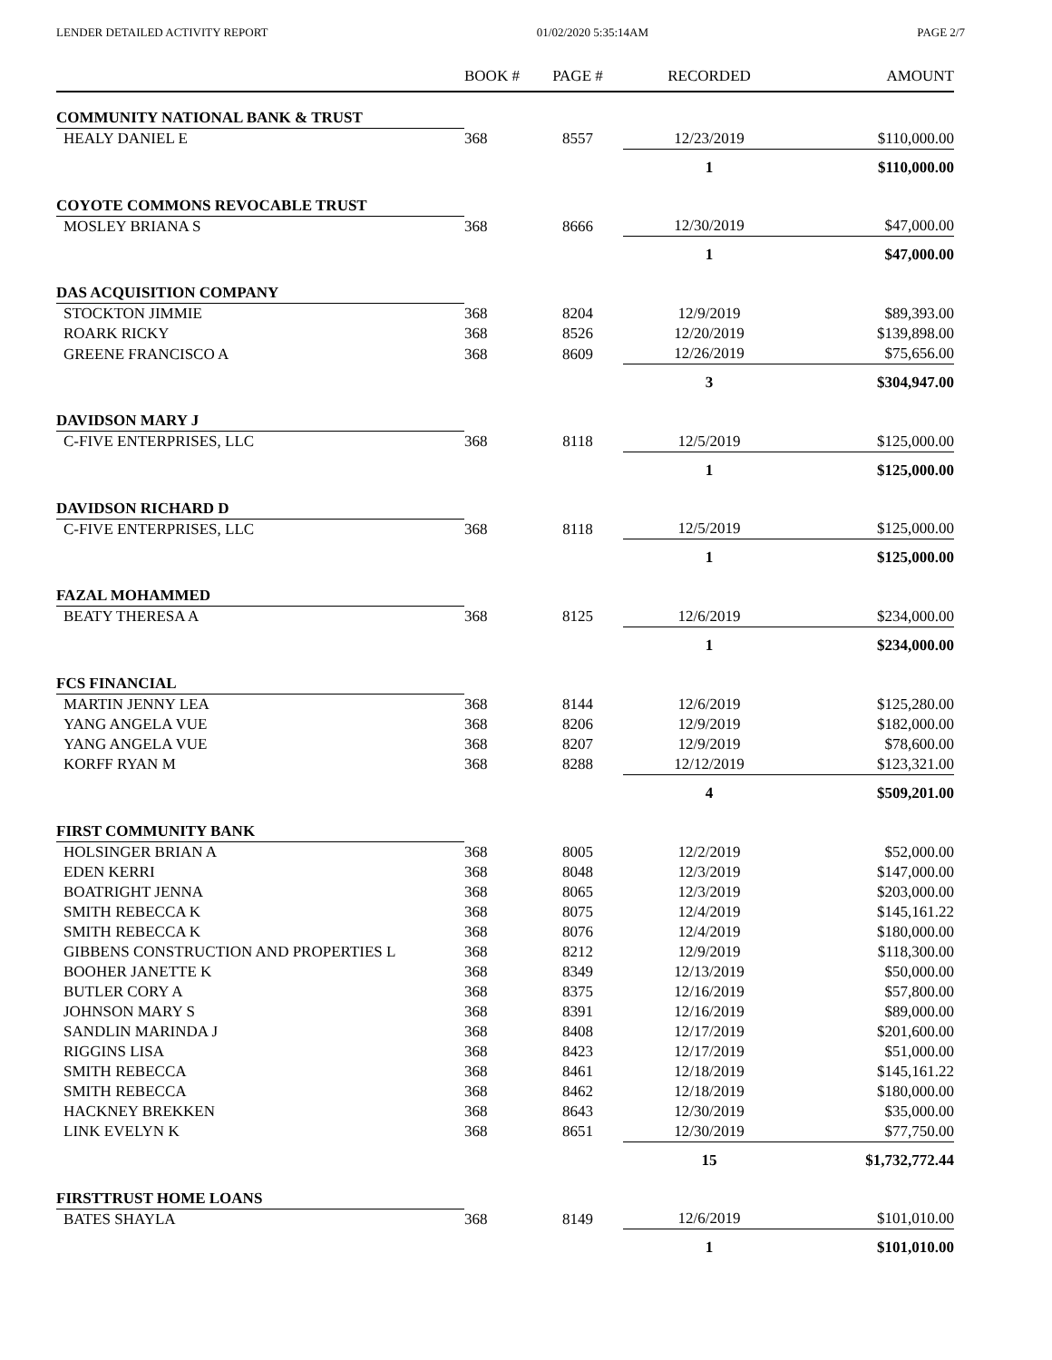LENDER DETAILED ACTIVITY REPORT 01/02/2020 5:35:14AM PAGE 2/7
| | BOOK # | PAGE # | RECORDED | AMOUNT |
| --- | --- | --- | --- | --- |
| COMMUNITY NATIONAL BANK & TRUST | | | | |
| HEALY DANIEL E | 368 | 8557 | 12/23/2019 | $110,000.00 |
| | | | 1 | $110,000.00 |
| COYOTE COMMONS REVOCABLE TRUST | | | | |
| MOSLEY BRIANA S | 368 | 8666 | 12/30/2019 | $47,000.00 |
| | | | 1 | $47,000.00 |
| DAS ACQUISITION COMPANY | | | | |
| STOCKTON JIMMIE | 368 | 8204 | 12/9/2019 | $89,393.00 |
| ROARK RICKY | 368 | 8526 | 12/20/2019 | $139,898.00 |
| GREENE FRANCISCO A | 368 | 8609 | 12/26/2019 | $75,656.00 |
| | | | 3 | $304,947.00 |
| DAVIDSON MARY J | | | | |
| C-FIVE ENTERPRISES, LLC | 368 | 8118 | 12/5/2019 | $125,000.00 |
| | | | 1 | $125,000.00 |
| DAVIDSON RICHARD D | | | | |
| C-FIVE ENTERPRISES, LLC | 368 | 8118 | 12/5/2019 | $125,000.00 |
| | | | 1 | $125,000.00 |
| FAZAL MOHAMMED | | | | |
| BEATY THERESA A | 368 | 8125 | 12/6/2019 | $234,000.00 |
| | | | 1 | $234,000.00 |
| FCS FINANCIAL | | | | |
| MARTIN JENNY LEA | 368 | 8144 | 12/6/2019 | $125,280.00 |
| YANG ANGELA VUE | 368 | 8206 | 12/9/2019 | $182,000.00 |
| YANG ANGELA VUE | 368 | 8207 | 12/9/2019 | $78,600.00 |
| KORFF RYAN M | 368 | 8288 | 12/12/2019 | $123,321.00 |
| | | | 4 | $509,201.00 |
| FIRST COMMUNITY BANK | | | | |
| HOLSINGER BRIAN A | 368 | 8005 | 12/2/2019 | $52,000.00 |
| EDEN KERRI | 368 | 8048 | 12/3/2019 | $147,000.00 |
| BOATRIGHT JENNA | 368 | 8065 | 12/3/2019 | $203,000.00 |
| SMITH REBECCA K | 368 | 8075 | 12/4/2019 | $145,161.22 |
| SMITH REBECCA K | 368 | 8076 | 12/4/2019 | $180,000.00 |
| GIBBENS CONSTRUCTION AND PROPERTIES L | 368 | 8212 | 12/9/2019 | $118,300.00 |
| BOOHER JANETTE K | 368 | 8349 | 12/13/2019 | $50,000.00 |
| BUTLER CORY A | 368 | 8375 | 12/16/2019 | $57,800.00 |
| JOHNSON MARY S | 368 | 8391 | 12/16/2019 | $89,000.00 |
| SANDLIN MARINDA J | 368 | 8408 | 12/17/2019 | $201,600.00 |
| RIGGINS LISA | 368 | 8423 | 12/17/2019 | $51,000.00 |
| SMITH REBECCA | 368 | 8461 | 12/18/2019 | $145,161.22 |
| SMITH REBECCA | 368 | 8462 | 12/18/2019 | $180,000.00 |
| HACKNEY BREKKEN | 368 | 8643 | 12/30/2019 | $35,000.00 |
| LINK EVELYN K | 368 | 8651 | 12/30/2019 | $77,750.00 |
| | | | 15 | $1,732,772.44 |
| FIRSTTRUST HOME LOANS | | | | |
| BATES SHAYLA | 368 | 8149 | 12/6/2019 | $101,010.00 |
| | | | 1 | $101,010.00 |